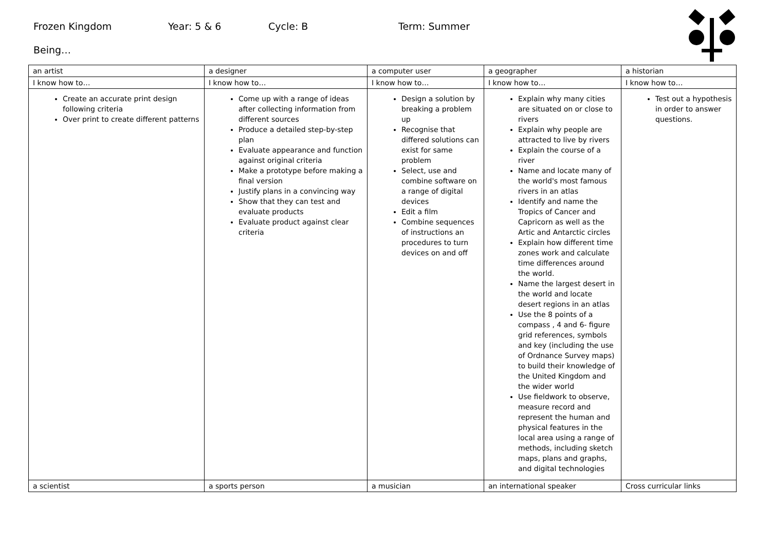Frozen Kingdom Year: 5 & 6 Cycle: B Term: Summer
Being…
| an artist | a designer | a computer user | a geographer | a historian |
| I know how to… | I know how to… | I know how to… | I know how to… | I know how to… |
| Create an accurate print design following criteria Over print to create different patterns | Come up with a range of ideas after collecting information from different sources Produce a detailed step-by-step plan Evaluate appearance and function against original criteria Make a prototype before making a final version Justify plans in a convincing way Show that they can test and evaluate products Evaluate product against clear criteria | Design a solution by breaking a problem up Recognise that differed solutions can exist for same problem Select, use and combine software on a range of digital devices Edit a film Combine sequences of instructions an procedures to turn devices on and off | Explain why many cities are situated on or close to rivers Explain why people are attracted to live by rivers Explain the course of a river Name and locate many of the world's most famous rivers in an atlas Identify and name the Tropics of Cancer and Capricorn as well as the Artic and Antarctic circles Explain how different time zones work and calculate time differences around the world. Name the largest desert in the world and locate desert regions in an atlas Use the 8 points of a compass , 4 and 6- figure grid references, symbols and key (including the use of Ordnance Survey maps) to build their knowledge of the United Kingdom and the wider world Use fieldwork to observe, measure record and represent the human and physical features in the local area using a range of methods, including sketch maps, plans and graphs, and digital technologies | Test out a hypothesis in order to answer questions. |
| a scientist | a sports person | a musician | an international speaker | Cross curricular links |